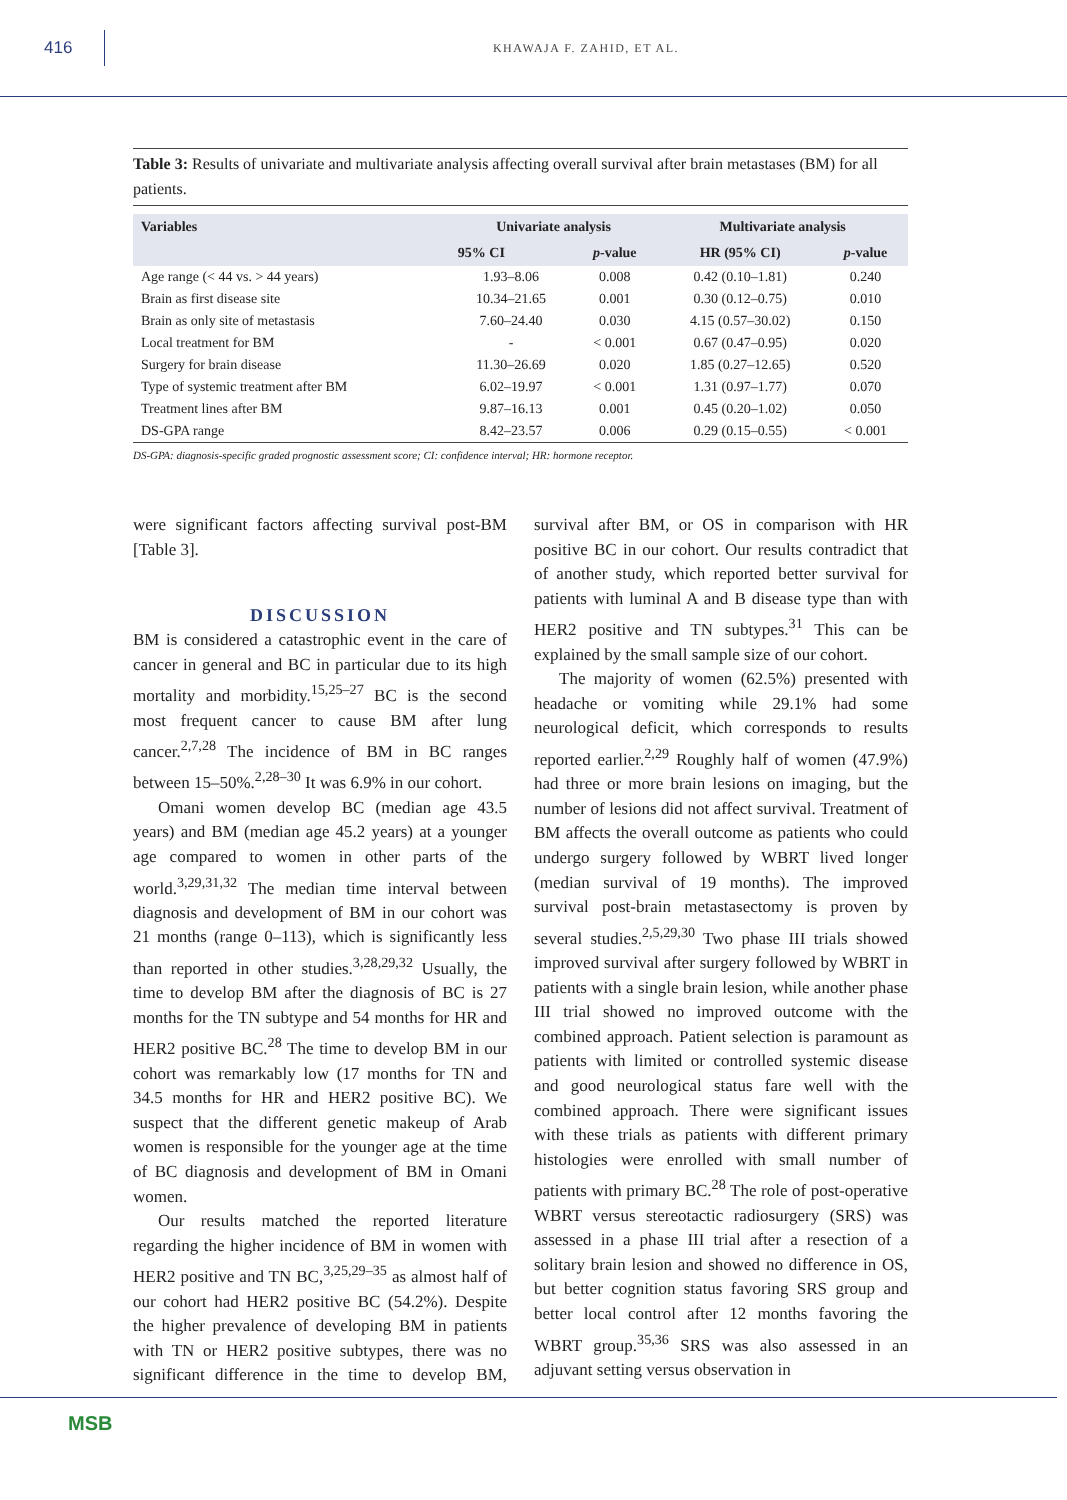416
KHAWAJA F. ZAHID, ET AL.
Table 3: Results of univariate and multivariate analysis affecting overall survival after brain metastases (BM) for all patients.
| Variables | Univariate analysis | | Multivariate analysis | |
| --- | --- | --- | --- | --- |
| | 95% CI | p -value | HR (95% CI) | p -value |
| Age range (< 44 vs. > 44 years) | 1.93–8.06 | 0.008 | 0.42 (0.10–1.81) | 0.240 |
| Brain as first disease site | 10.34–21.65 | 0.001 | 0.30 (0.12–0.75) | 0.010 |
| Brain as only site of metastasis | 7.60–24.40 | 0.030 | 4.15 (0.57–30.02) | 0.150 |
| Local treatment for BM | - | < 0.001 | 0.67 (0.47–0.95) | 0.020 |
| Surgery for brain disease | 11.30–26.69 | 0.020 | 1.85 (0.27–12.65) | 0.520 |
| Type of systemic treatment after BM | 6.02–19.97 | < 0.001 | 1.31 (0.97–1.77) | 0.070 |
| Treatment lines after BM | 9.87–16.13 | 0.001 | 0.45 (0.20–1.02) | 0.050 |
| DS-GPA range | 8.42–23.57 | 0.006 | 0.29 (0.15–0.55) | < 0.001 |
DS-GPA: diagnosis-specific graded prognostic assessment score; CI: confidence interval; HR: hormone receptor.
were significant factors affecting survival post-BM [Table 3].
DISCUSSION
BM is considered a catastrophic event in the care of cancer in general and BC in particular due to its high mortality and morbidity.<sup>15,25–27</sup> BC is the second most frequent cancer to cause BM after lung cancer.<sup>2,7,28</sup> The incidence of BM in BC ranges between 15–50%.<sup>2,28–30</sup> It was 6.9% in our cohort.
Omani women develop BC (median age 43.5 years) and BM (median age 45.2 years) at a younger age compared to women in other parts of the world.<sup>3,29,31,32</sup> The median time interval between diagnosis and development of BM in our cohort was 21 months (range 0–113), which is significantly less than reported in other studies.<sup>3,28,29,32</sup> Usually, the time to develop BM after the diagnosis of BC is 27 months for the TN subtype and 54 months for HR and HER2 positive BC.<sup>28</sup> The time to develop BM in our cohort was remarkably low (17 months for TN and 34.5 months for HR and HER2 positive BC). We suspect that the different genetic makeup of Arab women is responsible for the younger age at the time of BC diagnosis and development of BM in Omani women.
Our results matched the reported literature regarding the higher incidence of BM in women with HER2 positive and TN BC,<sup>3,25,29–35</sup> as almost half of our cohort had HER2 positive BC (54.2%). Despite the higher prevalence of developing BM in patients with TN or HER2 positive subtypes, there was no significant difference in the time to develop BM, survival after BM, or OS in comparison with HR positive BC in our cohort. Our results contradict that of another study, which reported better survival for patients with luminal A and B disease type than with HER2 positive and TN subtypes.<sup>31</sup> This can be explained by the small sample size of our cohort.
The majority of women (62.5%) presented with headache or vomiting while 29.1% had some neurological deficit, which corresponds to results reported earlier.<sup>2,29</sup> Roughly half of women (47.9%) had three or more brain lesions on imaging, but the number of lesions did not affect survival. Treatment of BM affects the overall outcome as patients who could undergo surgery followed by WBRT lived longer (median survival of 19 months). The improved survival post-brain metastasectomy is proven by several studies.<sup>2,5,29,30</sup> Two phase III trials showed improved survival after surgery followed by WBRT in patients with a single brain lesion, while another phase III trial showed no improved outcome with the combined approach. Patient selection is paramount as patients with limited or controlled systemic disease and good neurological status fare well with the combined approach. There were significant issues with these trials as patients with different primary histologies were enrolled with small number of patients with primary BC.<sup>28</sup> The role of post-operative WBRT versus stereotactic radiosurgery (SRS) was assessed in a phase III trial after a resection of a solitary brain lesion and showed no difference in OS, but better cognition status favoring SRS group and better local control after 12 months favoring the WBRT group.<sup>35,36</sup> SRS was also assessed in an adjuvant setting versus observation in
MSB